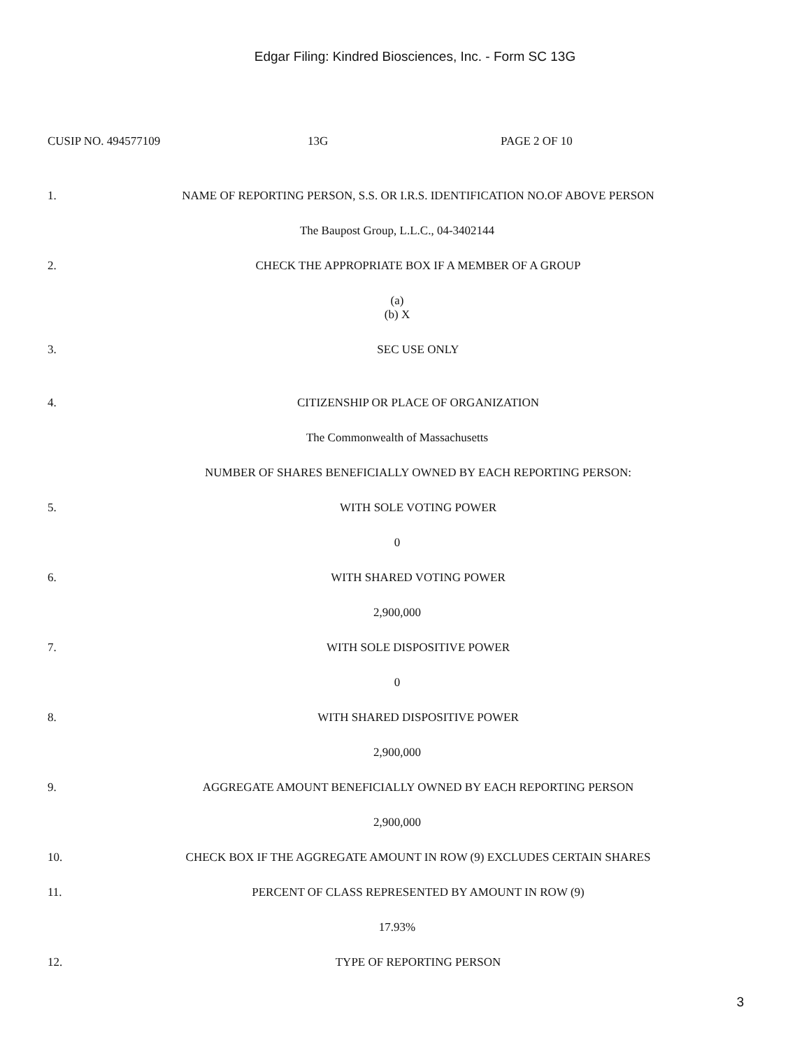Edgar Filing: Kindred Biosciences, Inc. - Form SC 13G
CUSIP NO. 494577109 13G PAGE 2 OF 10
1. NAME OF REPORTING PERSON, S.S. OR I.R.S. IDENTIFICATION NO.OF ABOVE PERSON
The Baupost Group, L.L.C., 04-3402144
2. CHECK THE APPROPRIATE BOX IF A MEMBER OF A GROUP
(a)
(b) X
3. SEC USE ONLY
4. CITIZENSHIP OR PLACE OF ORGANIZATION
The Commonwealth of Massachusetts
NUMBER OF SHARES BENEFICIALLY OWNED BY EACH REPORTING PERSON:
5. WITH SOLE VOTING POWER
0
6. WITH SHARED VOTING POWER
2,900,000
7. WITH SOLE DISPOSITIVE POWER
0
8. WITH SHARED DISPOSITIVE POWER
2,900,000
9. AGGREGATE AMOUNT BENEFICIALLY OWNED BY EACH REPORTING PERSON
2,900,000
10. CHECK BOX IF THE AGGREGATE AMOUNT IN ROW (9) EXCLUDES CERTAIN SHARES
11. PERCENT OF CLASS REPRESENTED BY AMOUNT IN ROW (9)
17.93%
12. TYPE OF REPORTING PERSON
3